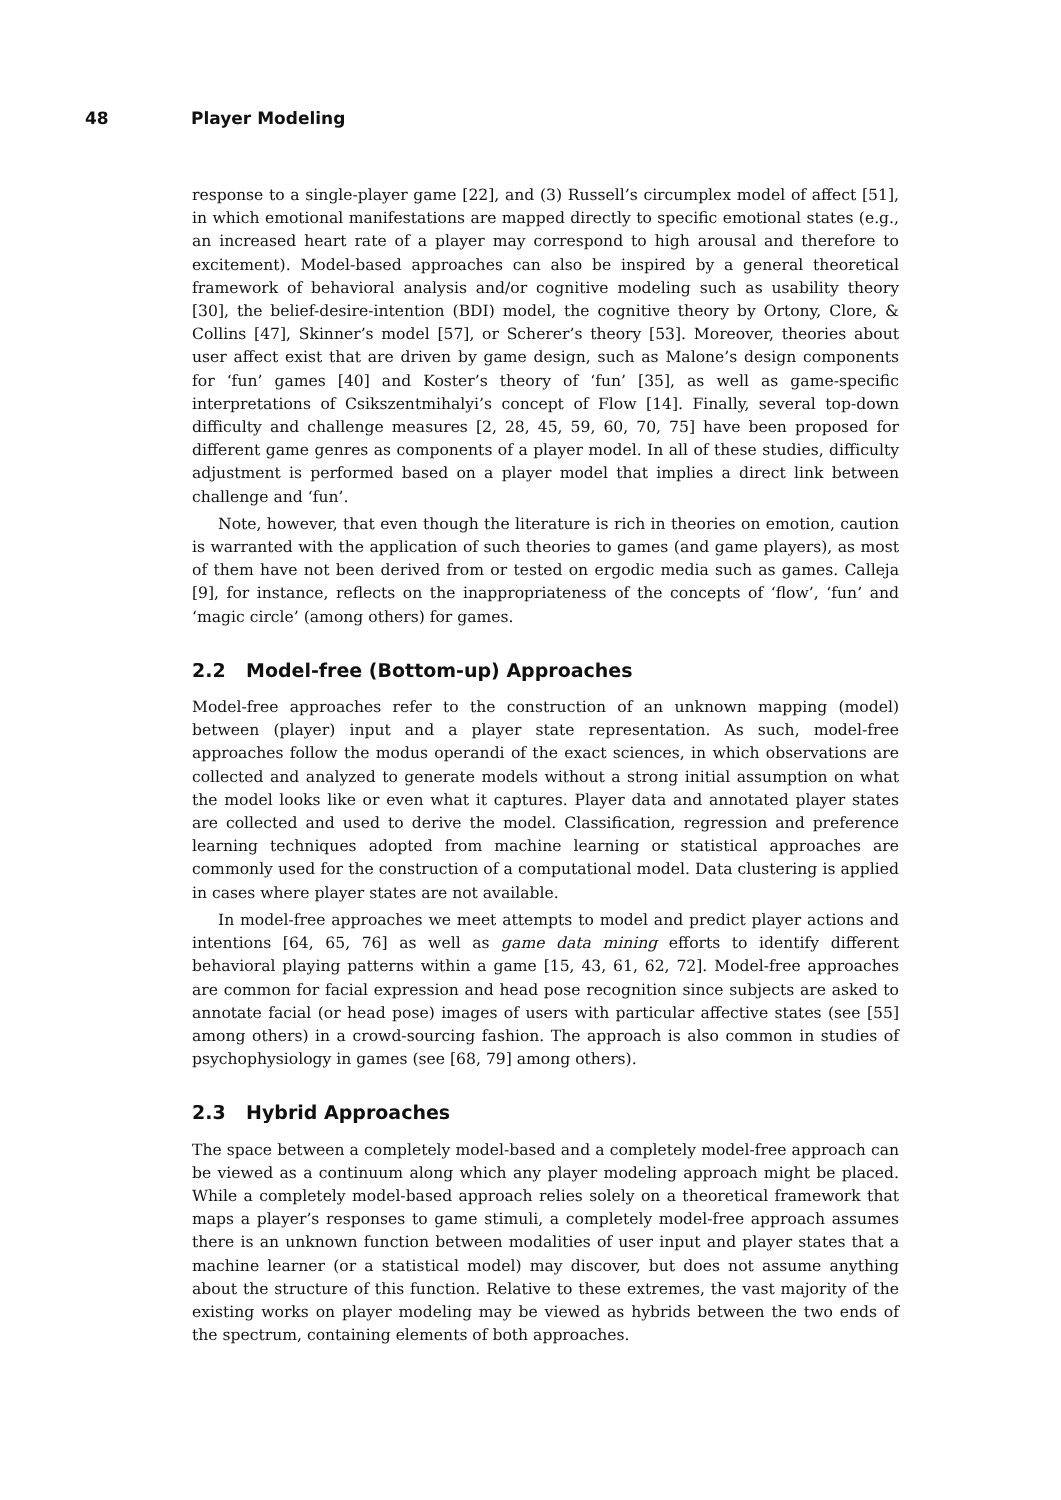48 Player Modeling
response to a single-player game [22], and (3) Russell’s circumplex model of affect [51], in which emotional manifestations are mapped directly to specific emotional states (e.g., an increased heart rate of a player may correspond to high arousal and therefore to excitement). Model-based approaches can also be inspired by a general theoretical framework of behavioral analysis and/or cognitive modeling such as usability theory [30], the belief-desire-intention (BDI) model, the cognitive theory by Ortony, Clore, & Collins [47], Skinner’s model [57], or Scherer’s theory [53]. Moreover, theories about user affect exist that are driven by game design, such as Malone’s design components for ‘fun’ games [40] and Koster’s theory of ‘fun’ [35], as well as game-specific interpretations of Csikszentmihalyi’s concept of Flow [14]. Finally, several top-down difficulty and challenge measures [2, 28, 45, 59, 60, 70, 75] have been proposed for different game genres as components of a player model. In all of these studies, difficulty adjustment is performed based on a player model that implies a direct link between challenge and ‘fun’.
Note, however, that even though the literature is rich in theories on emotion, caution is warranted with the application of such theories to games (and game players), as most of them have not been derived from or tested on ergodic media such as games. Calleja [9], for instance, reflects on the inappropriateness of the concepts of ‘flow’, ‘fun’ and ‘magic circle’ (among others) for games.
2.2 Model-free (Bottom-up) Approaches
Model-free approaches refer to the construction of an unknown mapping (model) between (player) input and a player state representation. As such, model-free approaches follow the modus operandi of the exact sciences, in which observations are collected and analyzed to generate models without a strong initial assumption on what the model looks like or even what it captures. Player data and annotated player states are collected and used to derive the model. Classification, regression and preference learning techniques adopted from machine learning or statistical approaches are commonly used for the construction of a computational model. Data clustering is applied in cases where player states are not available.
In model-free approaches we meet attempts to model and predict player actions and intentions [64, 65, 76] as well as game data mining efforts to identify different behavioral playing patterns within a game [15, 43, 61, 62, 72]. Model-free approaches are common for facial expression and head pose recognition since subjects are asked to annotate facial (or head pose) images of users with particular affective states (see [55] among others) in a crowd-sourcing fashion. The approach is also common in studies of psychophysiology in games (see [68, 79] among others).
2.3 Hybrid Approaches
The space between a completely model-based and a completely model-free approach can be viewed as a continuum along which any player modeling approach might be placed. While a completely model-based approach relies solely on a theoretical framework that maps a player’s responses to game stimuli, a completely model-free approach assumes there is an unknown function between modalities of user input and player states that a machine learner (or a statistical model) may discover, but does not assume anything about the structure of this function. Relative to these extremes, the vast majority of the existing works on player modeling may be viewed as hybrids between the two ends of the spectrum, containing elements of both approaches.